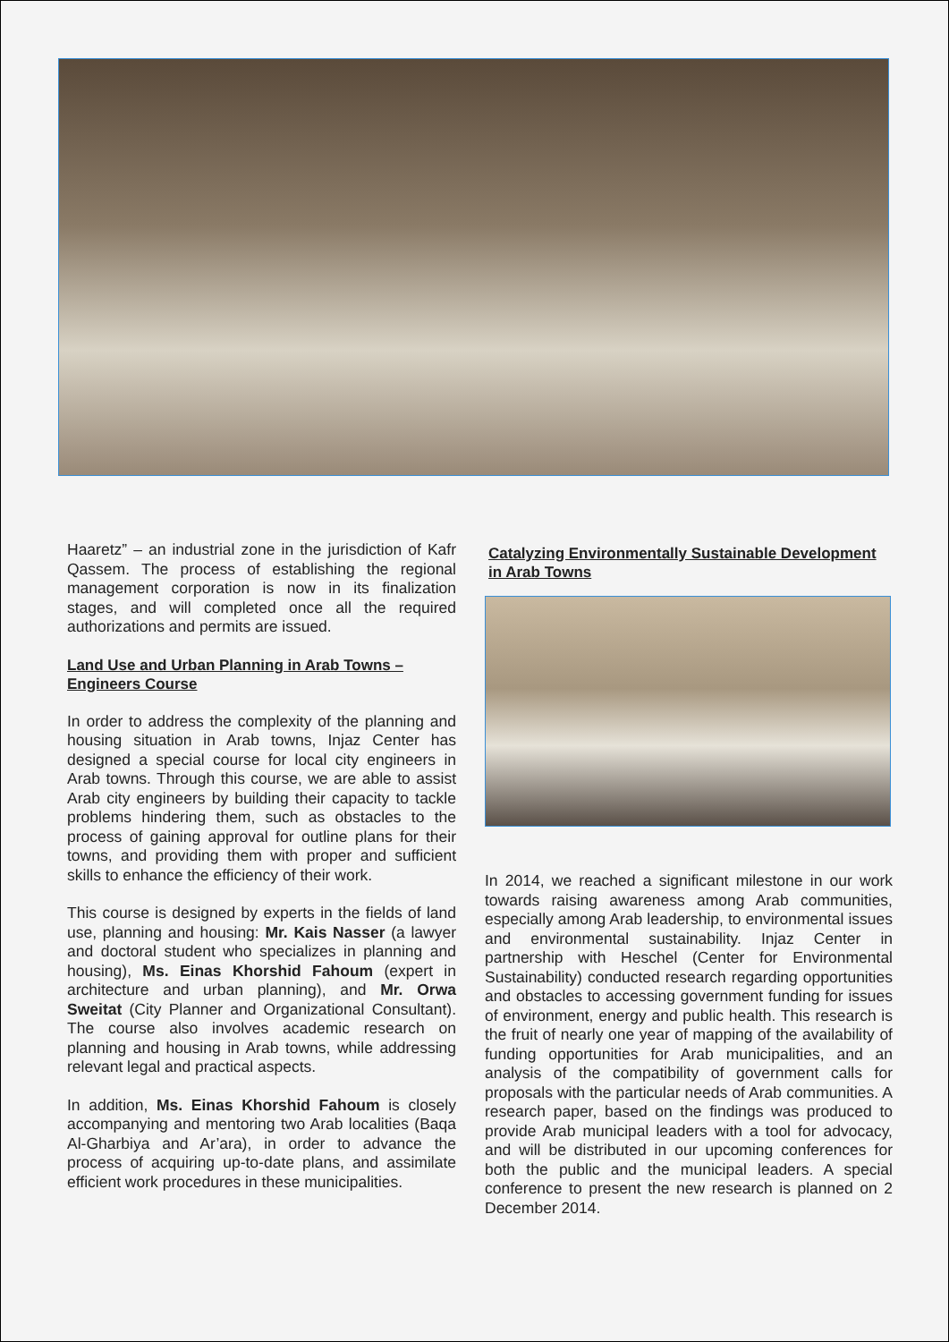Haaretz” – an industrial zone in the jurisdiction of Kafr Qassem. The process of establishing the regional management corporation is now in its finalization stages, and will completed once all the required authorizations and permits are issued.
Land Use and Urban Planning in Arab Towns – Engineers Course
In order to address the complexity of the planning and housing situation in Arab towns, Injaz Center has designed a special course for local city engineers in Arab towns. Through this course, we are able to assist Arab city engineers by building their capacity to tackle problems hindering them, such as obstacles to the process of gaining approval for outline plans for their towns, and providing them with proper and sufficient skills to enhance the efficiency of their work.
This course is designed by experts in the fields of land use, planning and housing: Mr. Kais Nasser (a lawyer and doctoral student who specializes in planning and housing), Ms. Einas Khorshid Fahoum (expert in architecture and urban planning), and Mr. Orwa Sweitat (City Planner and Organizational Consultant). The course also involves academic research on planning and housing in Arab towns, while addressing relevant legal and practical aspects.
In addition, Ms. Einas Khorshid Fahoum is closely accompanying and mentoring two Arab localities (Baqa Al-Gharbiya and Ar’ara), in order to advance the process of acquiring up-to-date plans, and assimilate efficient work procedures in these municipalities.
Catalyzing Environmentally Sustainable Development in Arab Towns
In 2014, we reached a significant milestone in our work towards raising awareness among Arab communities, especially among Arab leadership, to environmental issues and environmental sustainability. Injaz Center in partnership with Heschel (Center for Environmental Sustainability) conducted research regarding opportunities and obstacles to accessing government funding for issues of environment, energy and public health. This research is the fruit of nearly one year of mapping of the availability of funding opportunities for Arab municipalities, and an analysis of the compatibility of government calls for proposals with the particular needs of Arab communities. A research paper, based on the findings was produced to provide Arab municipal leaders with a tool for advocacy, and will be distributed in our upcoming conferences for both the public and the municipal leaders. A special conference to present the new research is planned on 2 December 2014.